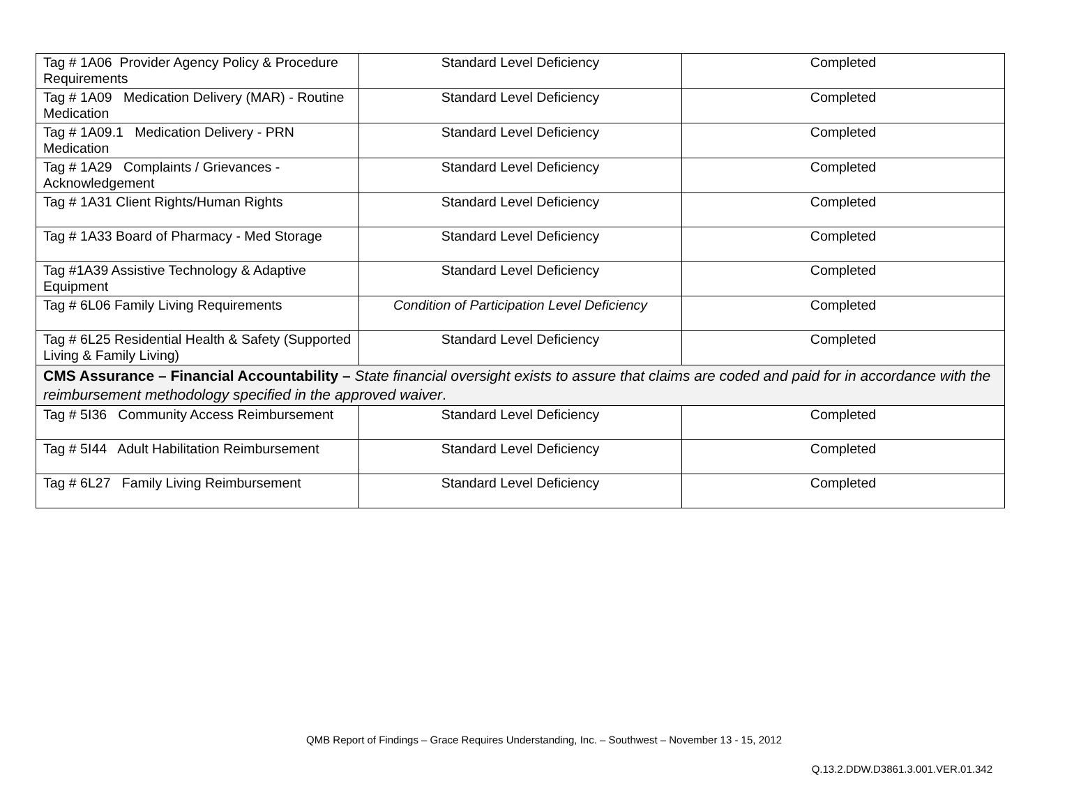| Tag # 1A06 Provider Agency Policy & Procedure Requirements | Standard Level Deficiency | Completed |
| Tag # 1A09 Medication Delivery (MAR) - Routine Medication | Standard Level Deficiency | Completed |
| Tag # 1A09.1 Medication Delivery - PRN Medication | Standard Level Deficiency | Completed |
| Tag # 1A29 Complaints / Grievances - Acknowledgement | Standard Level Deficiency | Completed |
| Tag # 1A31 Client Rights/Human Rights | Standard Level Deficiency | Completed |
| Tag # 1A33 Board of Pharmacy - Med Storage | Standard Level Deficiency | Completed |
| Tag #1A39 Assistive Technology & Adaptive Equipment | Standard Level Deficiency | Completed |
| Tag # 6L06 Family Living Requirements | Condition of Participation Level Deficiency | Completed |
| Tag # 6L25 Residential Health & Safety (Supported Living & Family Living) | Standard Level Deficiency | Completed |
| CMS Assurance – Financial Accountability – State financial oversight exists to assure that claims are coded and paid for in accordance with the reimbursement methodology specified in the approved waiver . | | |
| Tag # 5I36 Community Access Reimbursement | Standard Level Deficiency | Completed |
| Tag # 5I44 Adult Habilitation Reimbursement | Standard Level Deficiency | Completed |
| Tag # 6L27 Family Living Reimbursement | Standard Level Deficiency | Completed |
QMB Report of Findings – Grace Requires Understanding, Inc. – Southwest – November 13 - 15, 2012
Q.13.2.DDW.D3861.3.001.VER.01.342